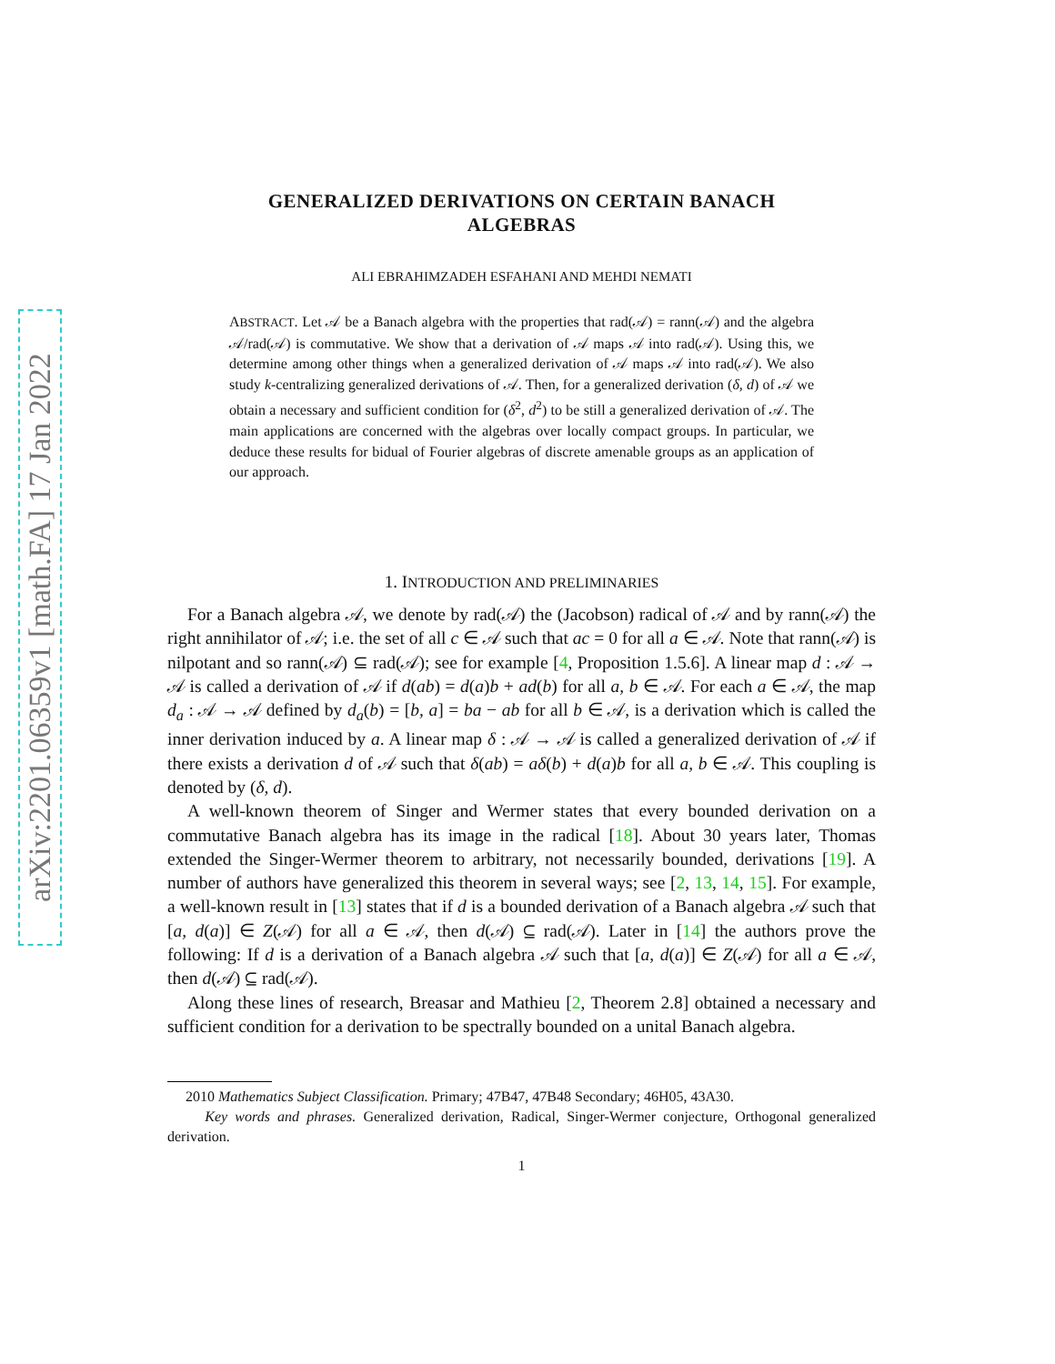arXiv:2201.06359v1 [math.FA] 17 Jan 2022
GENERALIZED DERIVATIONS ON CERTAIN BANACH
ALGEBRAS
ALI EBRAHIMZADEH ESFAHANI AND MEHDI NEMATI
ABSTRACT. Let 𝒜 be a Banach algebra with the properties that rad(𝒜) = rann(𝒜) and the algebra 𝒜/rad(𝒜) is commutative. We show that a derivation of 𝒜 maps 𝒜 into rad(𝒜). Using this, we determine among other things when a generalized derivation of 𝒜 maps 𝒜 into rad(𝒜). We also study k-centralizing generalized derivations of 𝒜. Then, for a generalized derivation (δ, d) of 𝒜 we obtain a necessary and sufficient condition for (δ<sup>2</sup>, d<sup>2</sup>) to be still a generalized derivation of 𝒜. The main applications are concerned with the algebras over locally compact groups. In particular, we deduce these results for bidual of Fourier algebras of discrete amenable groups as an application of our approach.
1. INTRODUCTION AND PRELIMINARIES
For a Banach algebra 𝒜, we denote by rad(𝒜) the (Jacobson) radical of 𝒜 and by rann(𝒜) the right annihilator of 𝒜; i.e. the set of all c ∈ 𝒜 such that ac = 0 for all a ∈ 𝒜. Note that rann(𝒜) is nilpotant and so rann(𝒜) ⊆ rad(𝒜); see for example [4, Proposition 1.5.6]. A linear map d : 𝒜 → 𝒜 is called a derivation of 𝒜 if d(ab) = d(a)b + ad(b) for all a, b ∈ 𝒜. For each a ∈ 𝒜, the map d<sub>a</sub> : 𝒜 → 𝒜 defined by d<sub>a</sub>(b) = [b, a] = ba − ab for all b ∈ 𝒜, is a derivation which is called the inner derivation induced by a. A linear map δ : 𝒜 → 𝒜 is called a generalized derivation of 𝒜 if there exists a derivation d of 𝒜 such that δ(ab) = aδ(b) + d(a)b for all a, b ∈ 𝒜. This coupling is denoted by (δ, d).
A well-known theorem of Singer and Wermer states that every bounded derivation on a commutative Banach algebra has its image in the radical [18]. About 30 years later, Thomas extended the Singer-Wermer theorem to arbitrary, not necessarily bounded, derivations [19]. A number of authors have generalized this theorem in several ways; see [2, 13, 14, 15]. For example, a well-known result in [13] states that if d is a bounded derivation of a Banach algebra 𝒜 such that [a, d(a)] ∈ Z(𝒜) for all a ∈ 𝒜, then d(𝒜) ⊆ rad(𝒜). Later in [14] the authors prove the following: If d is a derivation of a Banach algebra 𝒜 such that [a, d(a)] ∈ Z(𝒜) for all a ∈ 𝒜, then d(𝒜) ⊆ rad(𝒜).
Along these lines of research, Breasar and Mathieu [2, Theorem 2.8] obtained a necessary and sufficient condition for a derivation to be spectrally bounded on a unital Banach algebra.
2010 Mathematics Subject Classification. Primary; 47B47, 47B48 Secondary; 46H05, 43A30.
Key words and phrases. Generalized derivation, Radical, Singer-Wermer conjecture, Orthogonal generalized derivation.
1